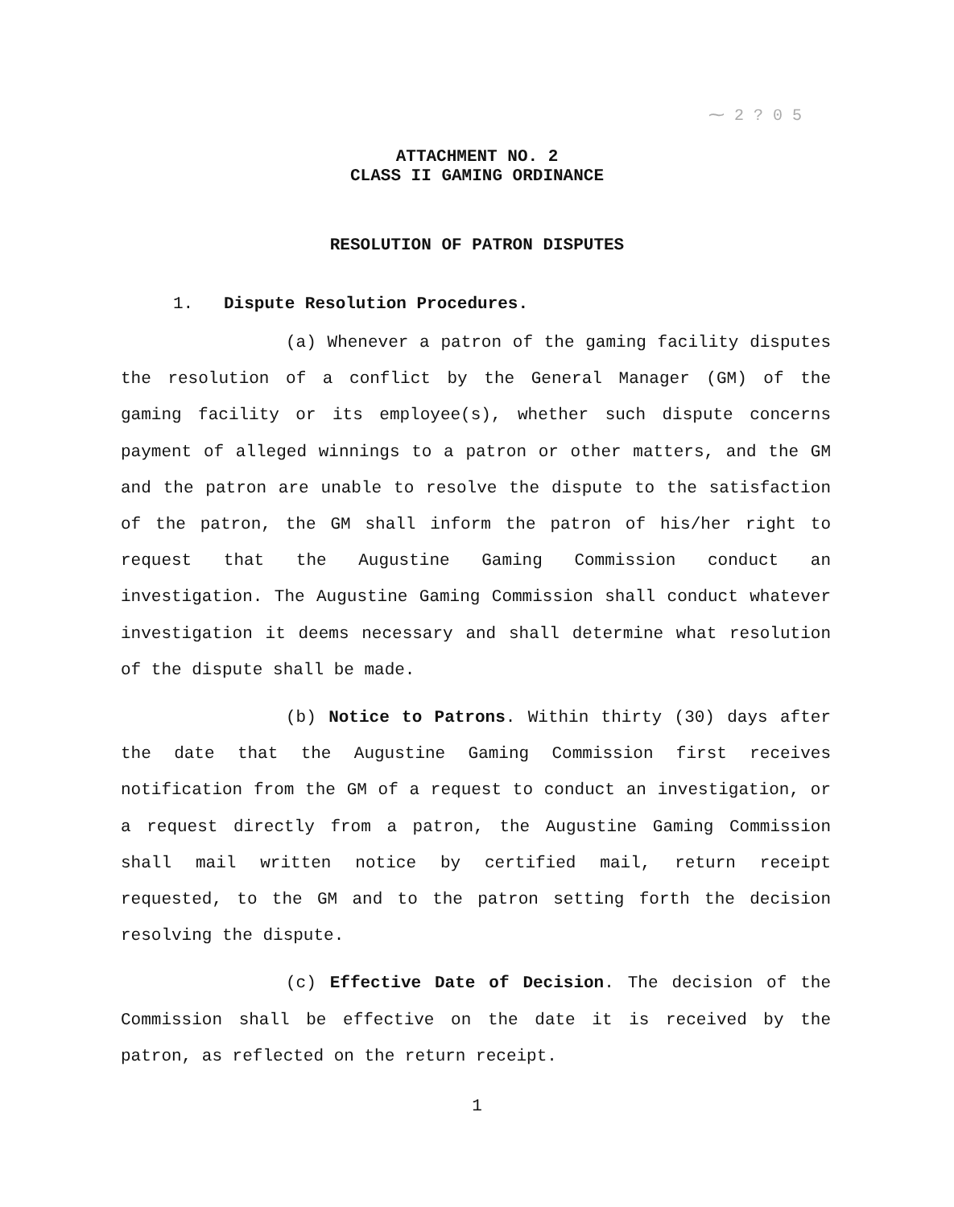⁓ 2 ? 0 5
ATTACHMENT NO. 2
CLASS II GAMING ORDINANCE
RESOLUTION OF PATRON DISPUTES
1. Dispute Resolution Procedures.
(a) Whenever a patron of the gaming facility disputes the resolution of a conflict by the General Manager (GM) of the gaming facility or its employee(s), whether such dispute concerns payment of alleged winnings to a patron or other matters, and the GM and the patron are unable to resolve the dispute to the satisfaction of the patron, the GM shall inform the patron of his/her right to request that the Augustine Gaming Commission conduct an investigation. The Augustine Gaming Commission shall conduct whatever investigation it deems necessary and shall determine what resolution of the dispute shall be made.
(b) Notice to Patrons. Within thirty (30) days after the date that the Augustine Gaming Commission first receives notification from the GM of a request to conduct an investigation, or a request directly from a patron, the Augustine Gaming Commission shall mail written notice by certified mail, return receipt requested, to the GM and to the patron setting forth the decision resolving the dispute.
(c) Effective Date of Decision. The decision of the Commission shall be effective on the date it is received by the patron, as reflected on the return receipt.
1